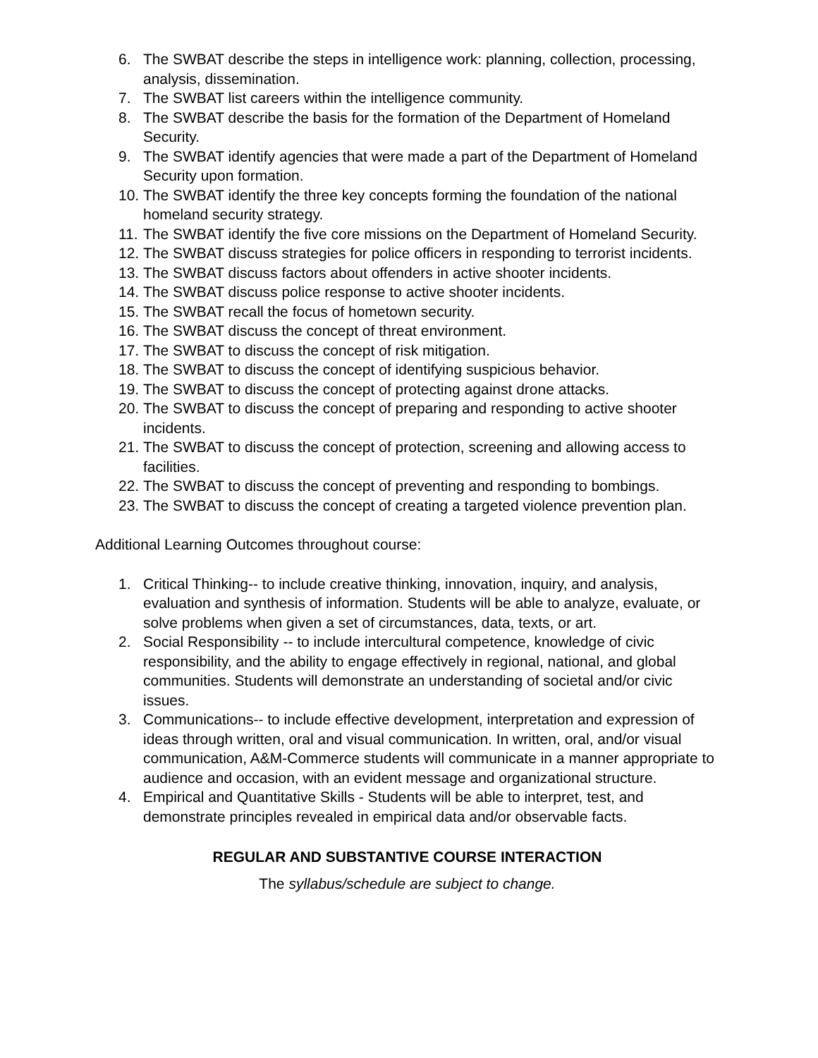6. The SWBAT describe the steps in intelligence work: planning, collection, processing, analysis, dissemination.
7. The SWBAT list careers within the intelligence community.
8. The SWBAT describe the basis for the formation of the Department of Homeland Security.
9. The SWBAT identify agencies that were made a part of the Department of Homeland Security upon formation.
10. The SWBAT identify the three key concepts forming the foundation of the national homeland security strategy.
11. The SWBAT identify the five core missions on the Department of Homeland Security.
12. The SWBAT discuss strategies for police officers in responding to terrorist incidents.
13. The SWBAT discuss factors about offenders in active shooter incidents.
14. The SWBAT discuss police response to active shooter incidents.
15. The SWBAT recall the focus of hometown security.
16. The SWBAT discuss the concept of threat environment.
17. The SWBAT to discuss the concept of risk mitigation.
18. The SWBAT to discuss the concept of identifying suspicious behavior.
19. The SWBAT to discuss the concept of protecting against drone attacks.
20. The SWBAT to discuss the concept of preparing and responding to active shooter incidents.
21. The SWBAT to discuss the concept of protection, screening and allowing access to facilities.
22. The SWBAT to discuss the concept of preventing and responding to bombings.
23. The SWBAT to discuss the concept of creating a targeted violence prevention plan.
Additional Learning Outcomes throughout course:
1. Critical Thinking-- to include creative thinking, innovation, inquiry, and analysis, evaluation and synthesis of information. Students will be able to analyze, evaluate, or solve problems when given a set of circumstances, data, texts, or art.
2. Social Responsibility -- to include intercultural competence, knowledge of civic responsibility, and the ability to engage effectively in regional, national, and global communities. Students will demonstrate an understanding of societal and/or civic issues.
3. Communications-- to include effective development, interpretation and expression of ideas through written, oral and visual communication. In written, oral, and/or visual communication, A&M-Commerce students will communicate in a manner appropriate to audience and occasion, with an evident message and organizational structure.
4. Empirical and Quantitative Skills - Students will be able to interpret, test, and demonstrate principles revealed in empirical data and/or observable facts.
REGULAR AND SUBSTANTIVE COURSE INTERACTION
The syllabus/schedule are subject to change.